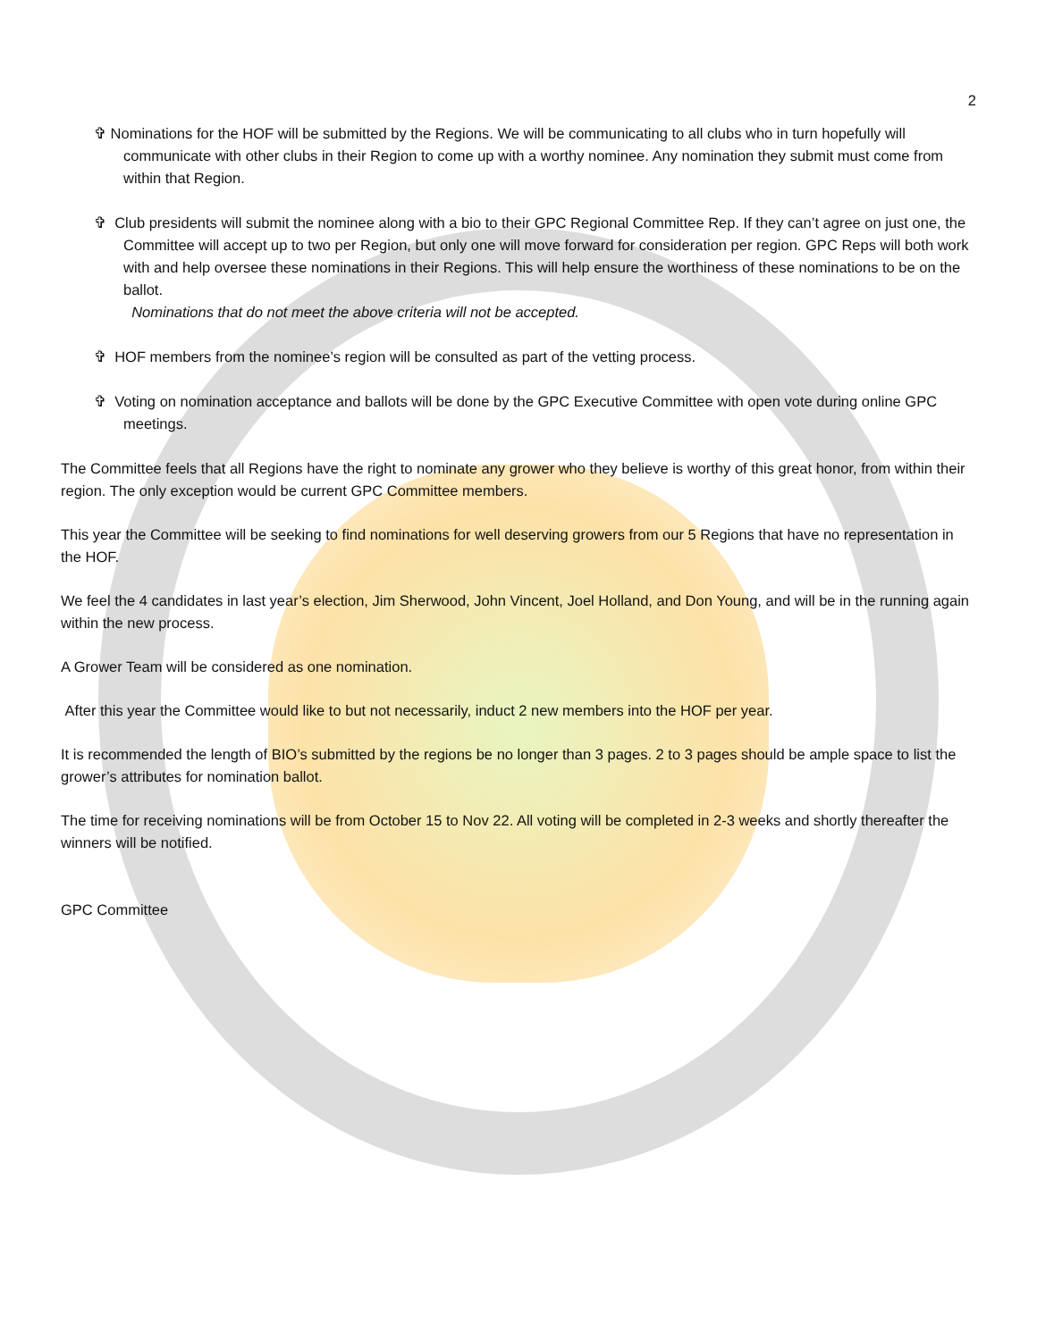2
✞ Nominations for the HOF will be submitted by the Regions. We will be communicating to all clubs who in turn hopefully will communicate with other clubs in their Region to come up with a worthy nominee. Any nomination they submit must come from within that Region.
✞ Club presidents will submit the nominee along with a bio to their GPC Regional Committee Rep. If they can’t agree on just one, the Committee will accept up to two per Region, but only one will move forward for consideration per region. GPC Reps will both work with and help oversee these nominations in their Regions. This will help ensure the worthiness of these nominations to be on the ballot.
Nominations that do not meet the above criteria will not be accepted.
✞ HOF members from the nominee’s region will be consulted as part of the vetting process.
✞ Voting on nomination acceptance and ballots will be done by the GPC Executive Committee with open vote during online GPC meetings.
The Committee feels that all Regions have the right to nominate any grower who they believe is worthy of this great honor, from within their region. The only exception would be current GPC Committee members.
This year the Committee will be seeking to find nominations for well deserving growers from our 5 Regions that have no representation in the HOF.
We feel the 4 candidates in last year’s election, Jim Sherwood, John Vincent, Joel Holland, and Don Young, and will be in the running again within the new process.
A Grower Team will be considered as one nomination.
After this year the Committee would like to but not necessarily, induct 2 new members into the HOF per year.
It is recommended the length of BIO’s submitted by the regions be no longer than 3 pages. 2 to 3 pages should be ample space to list the grower’s attributes for nomination ballot.
The time for receiving nominations will be from October 15 to Nov 22. All voting will be completed in 2-3 weeks and shortly thereafter the winners will be notified.
GPC Committee